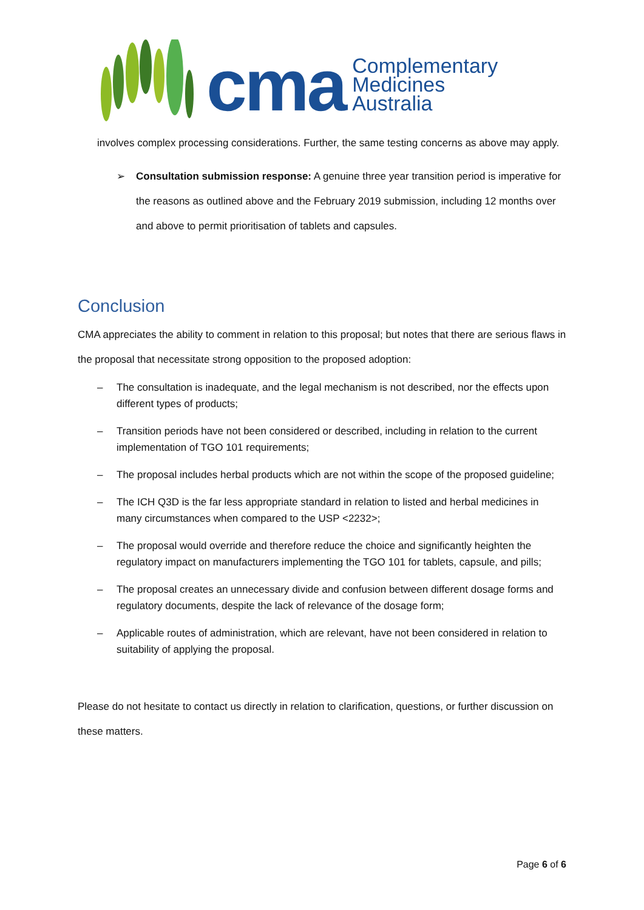cma
Complementary
Medicines
Australia
involves complex processing considerations. Further, the same testing concerns as above may apply.
➢ Consultation submission response: A genuine three year transition period is imperative for the reasons as outlined above and the February 2019 submission, including 12 months over and above to permit prioritisation of tablets and capsules.
Conclusion
CMA appreciates the ability to comment in relation to this proposal; but notes that there are serious flaws in the proposal that necessitate strong opposition to the proposed adoption:
– The consultation is inadequate, and the legal mechanism is not described, nor the effects upon different types of products;
– Transition periods have not been considered or described, including in relation to the current implementation of TGO 101 requirements;
– The proposal includes herbal products which are not within the scope of the proposed guideline;
– The ICH Q3D is the far less appropriate standard in relation to listed and herbal medicines in many circumstances when compared to the USP <2232>;
– The proposal would override and therefore reduce the choice and significantly heighten the regulatory impact on manufacturers implementing the TGO 101 for tablets, capsule, and pills;
– The proposal creates an unnecessary divide and confusion between different dosage forms and regulatory documents, despite the lack of relevance of the dosage form;
– Applicable routes of administration, which are relevant, have not been considered in relation to suitability of applying the proposal.
Please do not hesitate to contact us directly in relation to clarification, questions, or further discussion on these matters.
Page 6 of 6